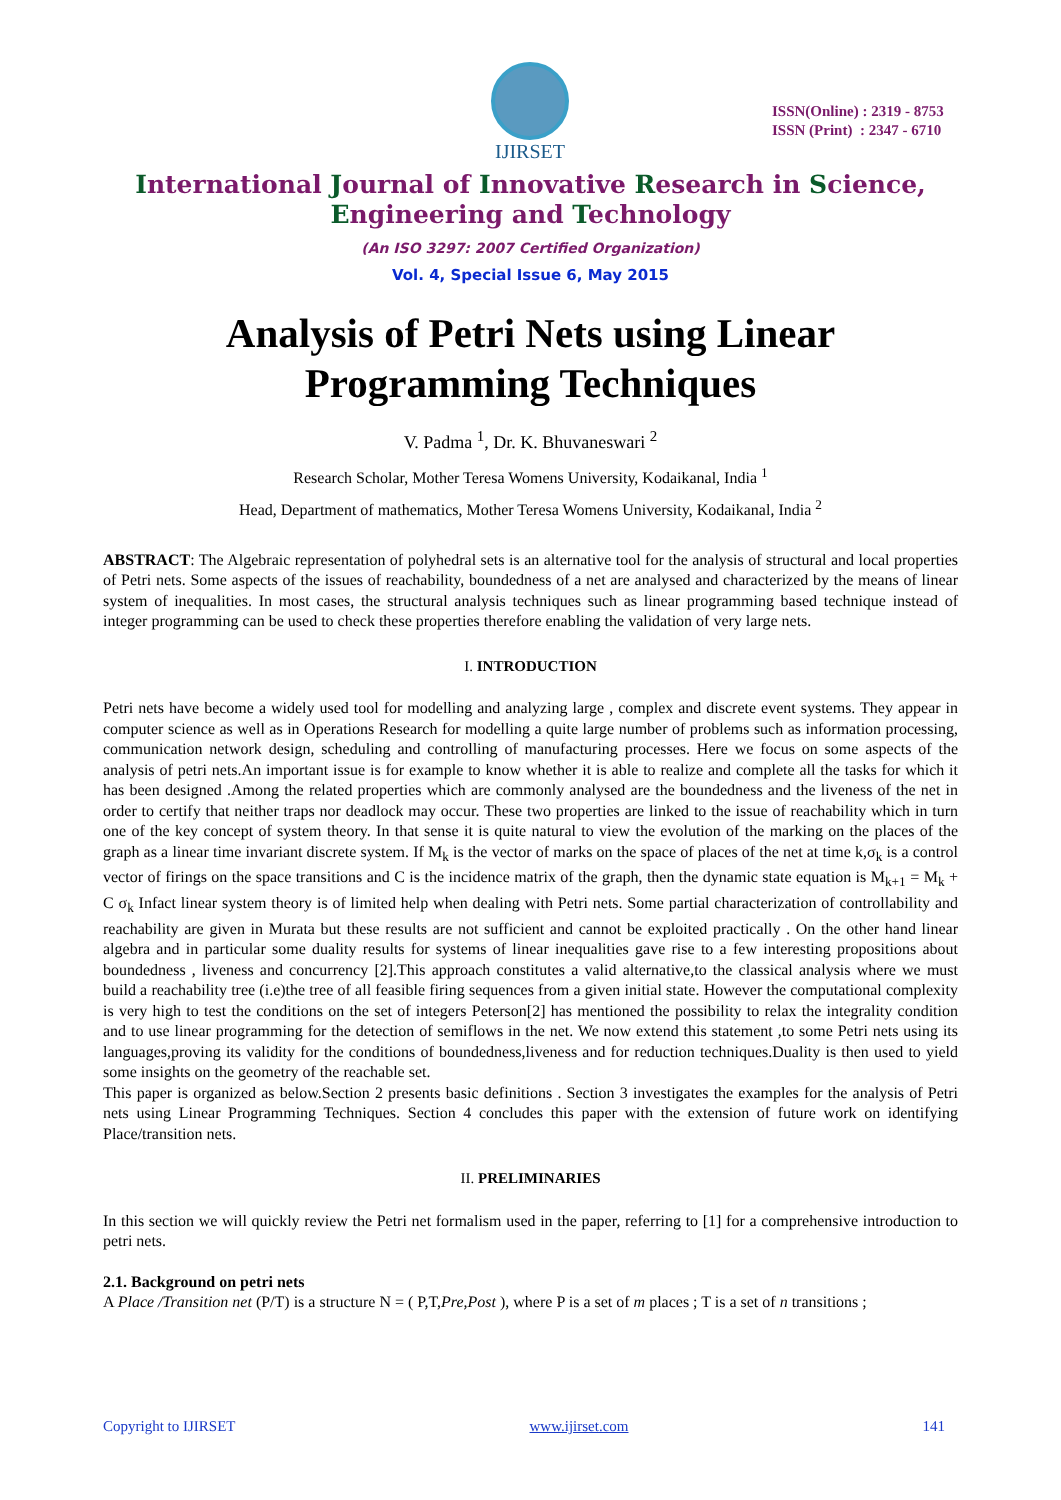IJIRSET
ISSN(Online) : 2319 - 8753
ISSN (Print) : 2347 - 6710
International Journal of Innovative Research in Science,
Engineering and Technology
(An ISO 3297: 2007 Certified Organization)
Vol. 4, Special Issue 6, May 2015
Analysis of Petri Nets using Linear
Programming Techniques
V. Padma <sup>1</sup>, Dr. K. Bhuvaneswari <sup>2</sup>
Research Scholar, Mother Teresa Womens University, Kodaikanal, India <sup>1</sup>
Head, Department of mathematics, Mother Teresa Womens University, Kodaikanal, India <sup>2</sup>
ABSTRACT: The Algebraic representation of polyhedral sets is an alternative tool for the analysis of structural and local properties of Petri nets. Some aspects of the issues of reachability, boundedness of a net are analysed and characterized by the means of linear system of inequalities. In most cases, the structural analysis techniques such as linear programming based technique instead of integer programming can be used to check these properties therefore enabling the validation of very large nets.
I. INTRODUCTION
Petri nets have become a widely used tool for modelling and analyzing large , complex and discrete event systems. They appear in computer science as well as in Operations Research for modelling a quite large number of problems such as information processing, communication network design, scheduling and controlling of manufacturing processes. Here we focus on some aspects of the analysis of petri nets.An important issue is for example to know whether it is able to realize and complete all the tasks for which it has been designed .Among the related properties which are commonly analysed are the boundedness and the liveness of the net in order to certify that neither traps nor deadlock may occur. These two properties are linked to the issue of reachability which in turn one of the key concept of system theory. In that sense it is quite natural to view the evolution of the marking on the places of the graph as a linear time invariant discrete system. If M<sub>k</sub> is the vector of marks on the space of places of the net at time k,σ<sub>k</sub> is a control vector of firings on the space transitions and C is the incidence matrix of the graph, then the dynamic state equation is M<sub>k+1</sub> = M<sub>k</sub> + C σ<sub>k</sub> Infact linear system theory is of limited help when dealing with Petri nets. Some partial characterization of controllability and reachability are given in Murata but these results are not sufficient and cannot be exploited practically . On the other hand linear algebra and in particular some duality results for systems of linear inequalities gave rise to a few interesting propositions about boundedness , liveness and concurrency [2].This approach constitutes a valid alternative,to the classical analysis where we must build a reachability tree (i.e)the tree of all feasible firing sequences from a given initial state. However the computational complexity is very high to test the conditions on the set of integers Peterson[2] has mentioned the possibility to relax the integrality condition and to use linear programming for the detection of semiflows in the net. We now extend this statement ,to some Petri nets using its languages,proving its validity for the conditions of boundedness,liveness and for reduction techniques.Duality is then used to yield some insights on the geometry of the reachable set.
This paper is organized as below.Section 2 presents basic definitions . Section 3 investigates the examples for the analysis of Petri nets using Linear Programming Techniques. Section 4 concludes this paper with the extension of future work on identifying Place/transition nets.
II. PRELIMINARIES
In this section we will quickly review the Petri net formalism used in the paper, referring to [1] for a comprehensive introduction to petri nets.
2.1. Background on petri nets
A Place /Transition net (P/T) is a structure N = ( P,T,Pre,Post ), where P is a set of m places ; T is a set of n transitions ;
Copyright to IJIRSET www.ijirset.com 141